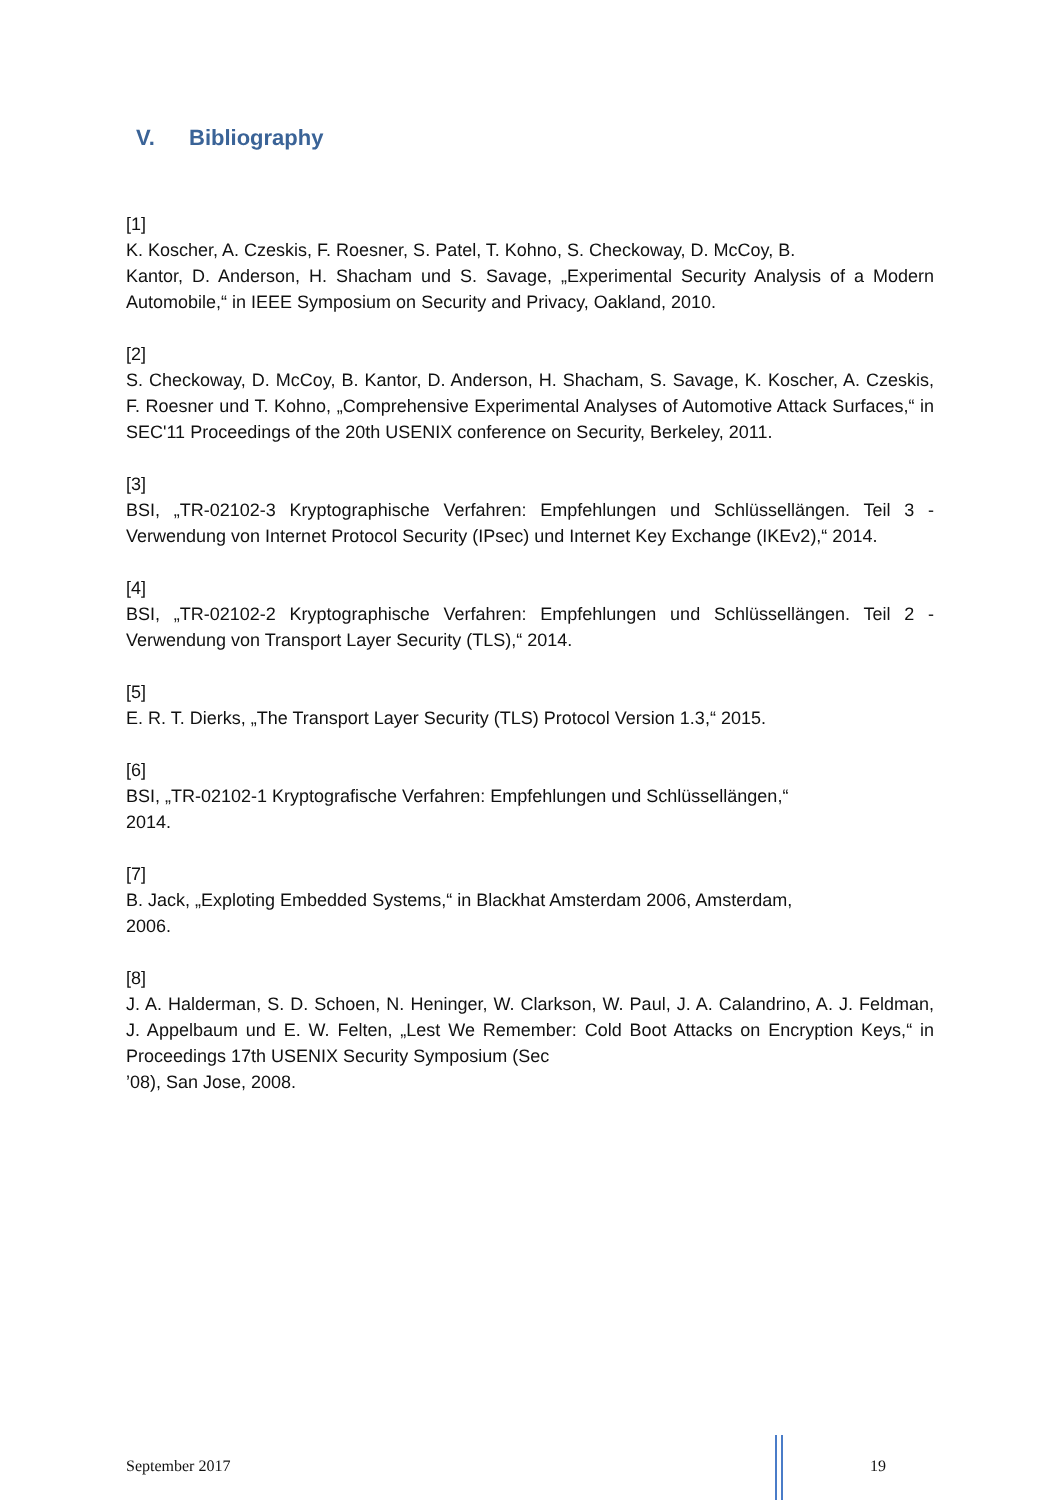V. Bibliography
[1]
K. Koscher, A. Czeskis, F. Roesner, S. Patel, T. Kohno, S. Checkoway, D. McCoy, B.
Kantor, D. Anderson, H. Shacham und S. Savage, „Experimental Security Analysis of a Modern Automobile,“ in IEEE Symposium on Security and Privacy, Oakland, 2010.
[2]
S. Checkoway, D. McCoy, B. Kantor, D. Anderson, H. Shacham, S. Savage, K. Koscher, A. Czeskis, F. Roesner und T. Kohno, „Comprehensive Experimental Analyses of Automotive Attack Surfaces,“ in SEC'11 Proceedings of the 20th USENIX conference on Security, Berkeley, 2011.
[3]
BSI, „TR-02102-3 Kryptographische Verfahren: Empfehlungen und Schlüssellängen. Teil 3 - Verwendung von Internet Protocol Security (IPsec) und Internet Key Exchange (IKEv2),“ 2014.
[4]
BSI, „TR-02102-2 Kryptographische Verfahren: Empfehlungen und Schlüssellängen. Teil 2 - Verwendung von Transport Layer Security (TLS),“ 2014.
[5]
E. R. T. Dierks, „The Transport Layer Security (TLS) Protocol Version 1.3,“ 2015.
[6]
BSI, „TR-02102-1 Kryptografische Verfahren: Empfehlungen und Schlüssellängen,“
2014.
[7]
B. Jack, „Exploting Embedded Systems,“ in Blackhat Amsterdam 2006, Amsterdam,
2006.
[8]
J. A. Halderman, S. D. Schoen, N. Heninger, W. Clarkson, W. Paul, J. A. Calandrino, A. J. Feldman, J. Appelbaum und E. W. Felten, „Lest We Remember: Cold Boot Attacks on Encryption Keys,“ in Proceedings 17th USENIX Security Symposium (Sec
’08), San Jose, 2008.
September 2017 19